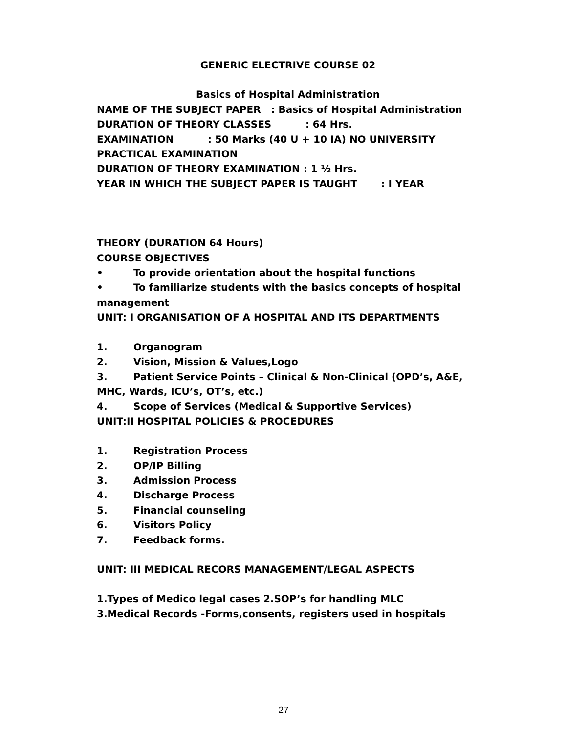GENERIC ELECTRIVE COURSE 02
Basics of Hospital Administration
NAME OF THE SUBJECT PAPER : Basics of Hospital Administration
DURATION OF THEORY CLASSES : 64 Hrs.
EXAMINATION : 50 Marks (40 U + 10 IA) NO UNIVERSITY PRACTICAL EXAMINATION
DURATION OF THEORY EXAMINATION : 1 ½ Hrs.
YEAR IN WHICH THE SUBJECT PAPER IS TAUGHT : I YEAR
THEORY (DURATION 64 Hours)
COURSE OBJECTIVES
• To provide orientation about the hospital functions
• To familiarize students with the basics concepts of hospital management
UNIT: I ORGANISATION OF A HOSPITAL AND ITS DEPARTMENTS
1. Organogram
2. Vision, Mission & Values,Logo
3. Patient Service Points – Clinical & Non-Clinical (OPD’s, A&E, MHC, Wards, ICU’s, OT’s, etc.)
4. Scope of Services (Medical & Supportive Services)
UNIT:II HOSPITAL POLICIES & PROCEDURES
1. Registration Process
2. OP/IP Billing
3. Admission Process
4. Discharge Process
5. Financial counseling
6. Visitors Policy
7. Feedback forms.
UNIT: III MEDICAL RECORS MANAGEMENT/LEGAL ASPECTS
1.Types of Medico legal cases 2.SOP’s for handling MLC
3.Medical Records -Forms,consents, registers used in hospitals
27